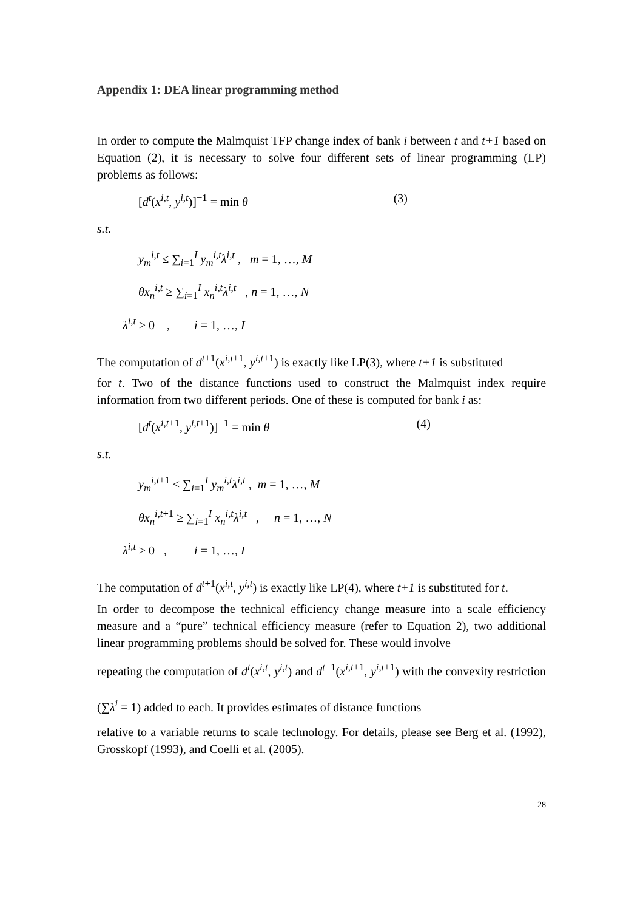Appendix 1: DEA linear programming method
In order to compute the Malmquist TFP change index of bank i between t and t+1 based on Equation (2), it is necessary to solve four different sets of linear programming (LP) problems as follows:
[d<sup>t</sup>(x<sup>i,t</sup>, y<sup>i,t</sup>)]<sup>−1</sup> = min θ (3)
s.t.
y<sub>m</sub><sup>i,t</sup> ≤ ∑<sub>i=1</sub><sup>I</sup> y<sub>m</sub><sup>i,t</sup>λ<sup>i,t</sup> , m = 1, …, M
θx<sub>n</sub><sup>i,t</sup> ≥ ∑<sub>i=1</sub><sup>I</sup> x<sub>n</sub><sup>i,t</sup>λ<sup>i,t</sup> , n = 1, …, N
λ<sup>i,t</sup> ≥ 0 , i = 1, …, I
The computation of d<sup>t+1</sup>(x<sup>i,t+1</sup>, y<sup>i,t+1</sup>) is exactly like LP(3), where t+1 is substituted
for t. Two of the distance functions used to construct the Malmquist index require information from two different periods. One of these is computed for bank i as:
[d<sup>t</sup>(x<sup>i,t+1</sup>, y<sup>i,t+1</sup>)]<sup>−1</sup> = min θ (4)
s.t.
y<sub>m</sub><sup>i,t+1</sup> ≤ ∑<sub>i=1</sub><sup>I</sup> y<sub>m</sub><sup>i,t</sup>λ<sup>i,t</sup> , m = 1, …, M
θx<sub>n</sub><sup>i,t+1</sup> ≥ ∑<sub>i=1</sub><sup>I</sup> x<sub>n</sub><sup>i,t</sup>λ<sup>i,t</sup> , n = 1, …, N
λ<sup>i,t</sup> ≥ 0 , i = 1, …, I
The computation of d<sup>t+1</sup>(x<sup>i,t</sup>, y<sup>i,t</sup>) is exactly like LP(4), where t+1 is substituted for t.
In order to decompose the technical efficiency change measure into a scale efficiency measure and a “pure” technical efficiency measure (refer to Equation 2), two additional linear programming problems should be solved for. These would involve
repeating the computation of d<sup>t</sup>(x<sup>i,t</sup>, y<sup>i,t</sup>) and d<sup>t+1</sup>(x<sup>i,t+1</sup>, y<sup>i,t+1</sup>) with the convexity restriction (∑λ<sup>i</sup> = 1) added to each. It provides estimates of distance functions
relative to a variable returns to scale technology. For details, please see Berg et al. (1992), Grosskopf (1993), and Coelli et al. (2005).
28